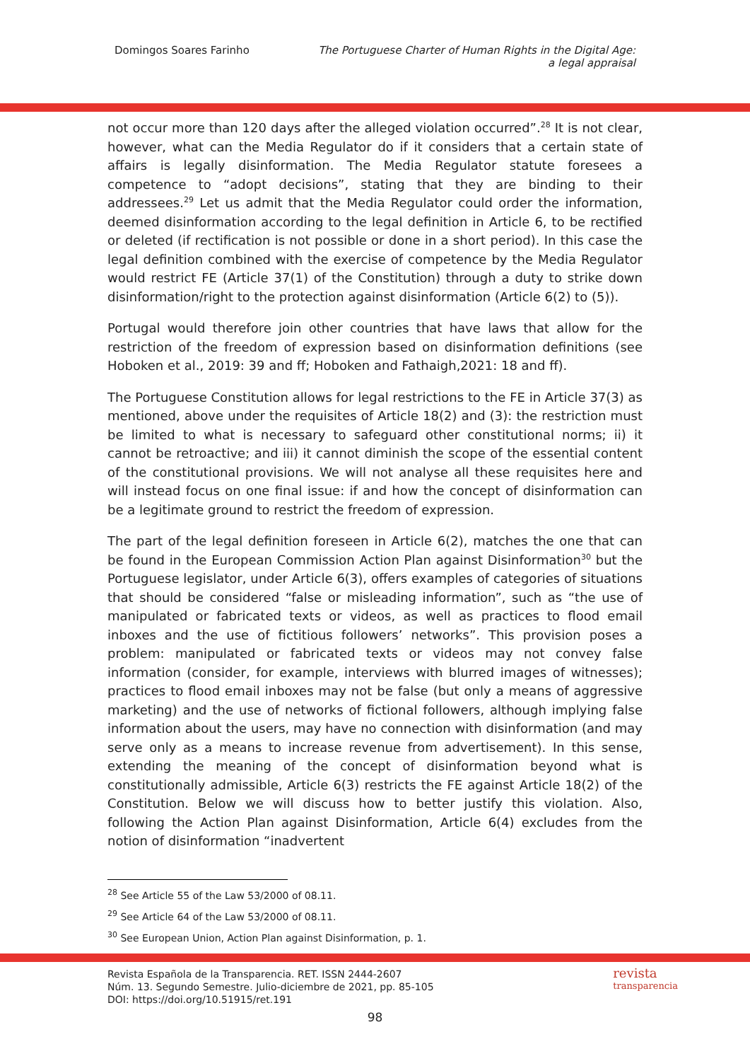Domingos Soares Farinho The Portuguese Charter of Human Rights in the Digital Age:
a legal appraisal
not occur more than 120 days after the alleged violation occurred”.<sup>28</sup> It is not clear, however, what can the Media Regulator do if it considers that a certain state of affairs is legally disinformation. The Media Regulator statute foresees a competence to “adopt decisions”, stating that they are binding to their addressees.<sup>29</sup> Let us admit that the Media Regulator could order the information, deemed disinformation according to the legal definition in Article 6, to be rectified or deleted (if rectification is not possible or done in a short period). In this case the legal definition combined with the exercise of competence by the Media Regulator would restrict FE (Article 37(1) of the Constitution) through a duty to strike down disinformation/right to the protection against disinformation (Article 6(2) to (5)).
Portugal would therefore join other countries that have laws that allow for the restriction of the freedom of expression based on disinformation definitions (see Hoboken et al., 2019: 39 and ff; Hoboken and Fathaigh,2021: 18 and ff).
The Portuguese Constitution allows for legal restrictions to the FE in Article 37(3) as mentioned, above under the requisites of Article 18(2) and (3): the restriction must be limited to what is necessary to safeguard other constitutional norms; ii) it cannot be retroactive; and iii) it cannot diminish the scope of the essential content of the constitutional provisions. We will not analyse all these requisites here and will instead focus on one final issue: if and how the concept of disinformation can be a legitimate ground to restrict the freedom of expression.
The part of the legal definition foreseen in Article 6(2), matches the one that can be found in the European Commission Action Plan against Disinformation<sup>30</sup> but the Portuguese legislator, under Article 6(3), offers examples of categories of situations that should be considered “false or misleading information”, such as “the use of manipulated or fabricated texts or videos, as well as practices to flood email inboxes and the use of fictitious followers’ networks”. This provision poses a problem: manipulated or fabricated texts or videos may not convey false information (consider, for example, interviews with blurred images of witnesses); practices to flood email inboxes may not be false (but only a means of aggressive marketing) and the use of networks of fictional followers, although implying false information about the users, may have no connection with disinformation (and may serve only as a means to increase revenue from advertisement). In this sense, extending the meaning of the concept of disinformation beyond what is constitutionally admissible, Article 6(3) restricts the FE against Article 18(2) of the Constitution. Below we will discuss how to better justify this violation. Also, following the Action Plan against Disinformation, Article 6(4) excludes from the notion of disinformation “inadvertent
<sup>28</sup> See Article 55 of the Law 53/2000 of 08.11.
<sup>29</sup> See Article 64 of the Law 53/2000 of 08.11.
<sup>30</sup> See European Union, Action Plan against Disinformation, p. 1.
Revista Española de la Transparencia. RET. ISSN 2444-2607
Núm. 13. Segundo Semestre. Julio-diciembre de 2021, pp. 85-105
DOI: https://doi.org/10.51915/ret.191
revista
transparencia
98